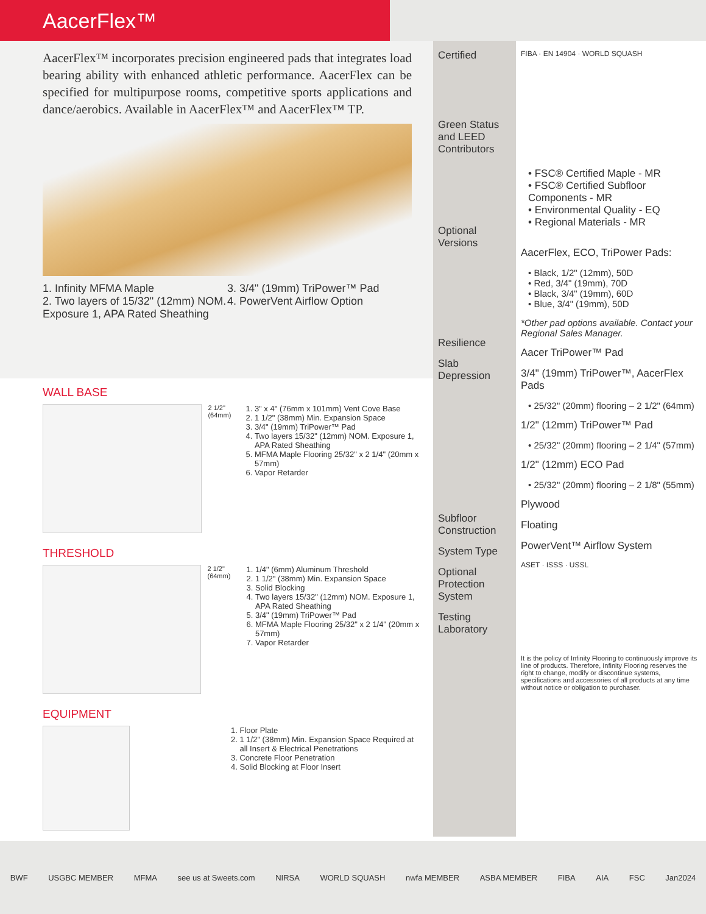AacerFlex™
AacerFlex™ incorporates precision engineered pads that integrates load bearing ability with enhanced athletic performance. AacerFlex can be specified for multipurpose rooms, competitive sports applications and dance/aerobics. Available in AacerFlex™ and AacerFlex™ TP.
1. Infinity MFMA Maple
2. Two layers of 15/32" (12mm) NOM. Exposure 1, APA Rated Sheathing
3. 3/4" (19mm) TriPower™ Pad
4. PowerVent Airflow Option
WALL BASE
2 1/2"(64mm)
1. 3" x 4" (76mm x 101mm) Vent Cove Base
2. 1 1/2" (38mm) Min. Expansion Space
3. 3/4" (19mm) TriPower™ Pad
4. Two layers 15/32" (12mm) NOM. Exposure 1, APA Rated Sheathing
5. MFMA Maple Flooring 25/32" x 2 1/4" (20mm x 57mm)
6. Vapor Retarder
THRESHOLD
2 1/2" (64mm)
1. 1/4" (6mm) Aluminum Threshold
2. 1 1/2" (38mm) Min. Expansion Space
3. Solid Blocking
4. Two layers 15/32" (12mm) NOM. Exposure 1, APA Rated Sheathing
5. 3/4" (19mm) TriPower™ Pad
6. MFMA Maple Flooring 25/32" x 2 1/4" (20mm x 57mm)
7. Vapor Retarder
EQUIPMENT
1. Floor Plate
2. 1 1/2" (38mm) Min. Expansion Space Required at all Insert & Electrical Penetrations
3. Concrete Floor Penetration
4. Solid Blocking at Floor Insert
Certified
Green Status and LEED Contributors
Optional Versions
Resilience
Slab Depression
Subfloor Construction
System Type
Optional Protection System
Testing Laboratory
FIBA · EN 14904 · WORLD SQUASH
• FSC® Certified Maple - MR
• FSC® Certified Subfloor Components - MR
• Environmental Quality - EQ
• Regional Materials - MR
AacerFlex, ECO, TriPower Pads:
• Black, 1/2" (12mm), 50D
• Red, 3/4" (19mm), 70D
• Black, 3/4" (19mm), 60D
• Blue, 3/4" (19mm), 50D
*Other pad options available. Contact your Regional Sales Manager.
Aacer TriPower™ Pad
3/4" (19mm) TriPower™, AacerFlex Pads
• 25/32" (20mm) flooring – 2 1/2" (64mm)
1/2" (12mm) TriPower™ Pad
• 25/32" (20mm) flooring – 2 1/4" (57mm)
1/2" (12mm) ECO Pad
• 25/32" (20mm) flooring – 2 1/8" (55mm)
Plywood
Floating
PowerVent™ Airflow System
ASET · ISSS · USSL
It is the policy of Infinity Flooring to continuously improve its line of products. Therefore, Infinity Flooring reserves the right to change, modify or discontinue systems, specifications and accessories of all products at any time without notice or obligation to purchaser.
BWF USGBC MEMBER MFMA see us at Sweets.com NIRSA WORLD SQUASH nwfa MEMBER ASBA MEMBER FIBA AIA FSC Jan2024